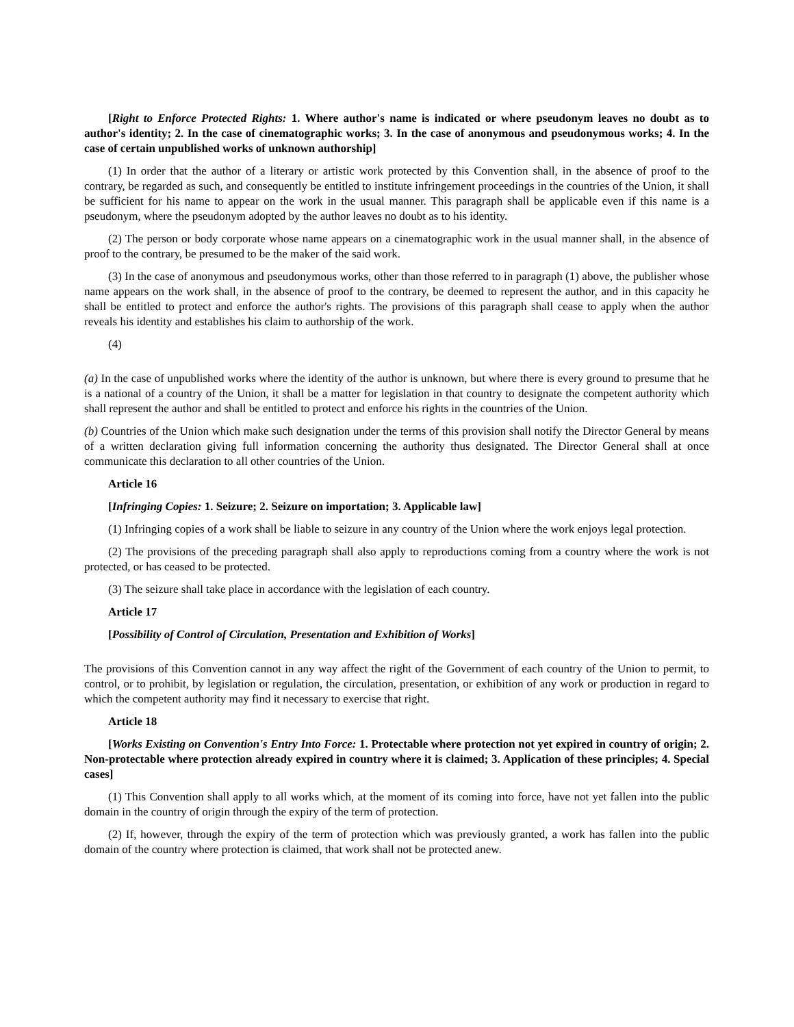[Right to Enforce Protected Rights: 1. Where author's name is indicated or where pseudonym leaves no doubt as to author's identity; 2. In the case of cinematographic works; 3. In the case of anonymous and pseudonymous works; 4. In the case of certain unpublished works of unknown authorship]
(1) In order that the author of a literary or artistic work protected by this Convention shall, in the absence of proof to the contrary, be regarded as such, and consequently be entitled to institute infringement proceedings in the countries of the Union, it shall be sufficient for his name to appear on the work in the usual manner. This paragraph shall be applicable even if this name is a pseudonym, where the pseudonym adopted by the author leaves no doubt as to his identity.
(2) The person or body corporate whose name appears on a cinematographic work in the usual manner shall, in the absence of proof to the contrary, be presumed to be the maker of the said work.
(3) In the case of anonymous and pseudonymous works, other than those referred to in paragraph (1) above, the publisher whose name appears on the work shall, in the absence of proof to the contrary, be deemed to represent the author, and in this capacity he shall be entitled to protect and enforce the author's rights. The provisions of this paragraph shall cease to apply when the author reveals his identity and establishes his claim to authorship of the work.
(4)
(a) In the case of unpublished works where the identity of the author is unknown, but where there is every ground to presume that he is a national of a country of the Union, it shall be a matter for legislation in that country to designate the competent authority which shall represent the author and shall be entitled to protect and enforce his rights in the countries of the Union.
(b) Countries of the Union which make such designation under the terms of this provision shall notify the Director General by means of a written declaration giving full information concerning the authority thus designated. The Director General shall at once communicate this declaration to all other countries of the Union.
Article 16
[Infringing Copies: 1. Seizure; 2. Seizure on importation; 3. Applicable law]
(1) Infringing copies of a work shall be liable to seizure in any country of the Union where the work enjoys legal protection.
(2) The provisions of the preceding paragraph shall also apply to reproductions coming from a country where the work is not protected, or has ceased to be protected.
(3) The seizure shall take place in accordance with the legislation of each country.
Article 17
[Possibility of Control of Circulation, Presentation and Exhibition of Works]
The provisions of this Convention cannot in any way affect the right of the Government of each country of the Union to permit, to control, or to prohibit, by legislation or regulation, the circulation, presentation, or exhibition of any work or production in regard to which the competent authority may find it necessary to exercise that right.
Article 18
[Works Existing on Convention's Entry Into Force: 1. Protectable where protection not yet expired in country of origin; 2. Non-protectable where protection already expired in country where it is claimed; 3. Application of these principles; 4. Special cases]
(1) This Convention shall apply to all works which, at the moment of its coming into force, have not yet fallen into the public domain in the country of origin through the expiry of the term of protection.
(2) If, however, through the expiry of the term of protection which was previously granted, a work has fallen into the public domain of the country where protection is claimed, that work shall not be protected anew.